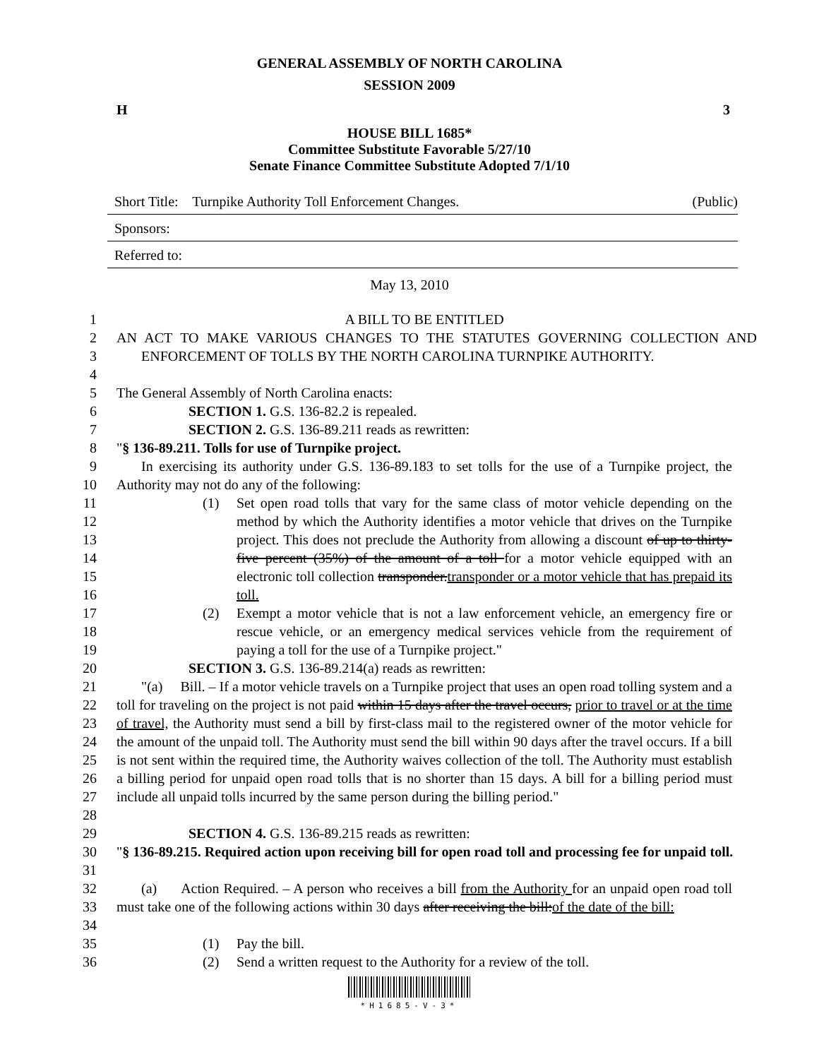GENERAL ASSEMBLY OF NORTH CAROLINA
SESSION 2009
H 3
HOUSE BILL 1685*
Committee Substitute Favorable 5/27/10
Senate Finance Committee Substitute Adopted 7/1/10
Short Title: Turnpike Authority Toll Enforcement Changes. (Public)
Sponsors:
Referred to:
May 13, 2010
1 A BILL TO BE ENTITLED
2
3
4
AN ACT TO MAKE VARIOUS CHANGES TO THE STATUTES GOVERNING COLLECTION AND ENFORCEMENT OF TOLLS BY THE NORTH CAROLINA TURNPIKE AUTHORITY.
5 The General Assembly of North Carolina enacts:
6 SECTION 1. G.S. 136-82.2 is repealed.
7 SECTION 2. G.S. 136-89.211 reads as rewritten:
8 "§ 136-89.211. Tolls for use of Turnpike project.
9
10
In exercising its authority under G.S. 136-89.183 to set tolls for the use of a Turnpike project, the Authority may not do any of the following:
11
12
13
14
15
16
(1) Set open road tolls that vary for the same class of motor vehicle depending on the method by which the Authority identifies a motor vehicle that drives on the Turnpike project. This does not preclude the Authority from allowing a discount of up to thirty-five percent (35%) of the amount of a toll for a motor vehicle equipped with an electronic toll collection transponder.transponder or a motor vehicle that has prepaid its toll.
17
18
19
(2) Exempt a motor vehicle that is not a law enforcement vehicle, an emergency fire or rescue vehicle, or an emergency medical services vehicle from the requirement of paying a toll for the use of a Turnpike project."
20 SECTION 3. G.S. 136-89.214(a) reads as rewritten:
21
22
23
24
25
26
27
28
"(a) Bill. – If a motor vehicle travels on a Turnpike project that uses an open road tolling system and a toll for traveling on the project is not paid within 15 days after the travel occurs, prior to travel or at the time of travel, the Authority must send a bill by first-class mail to the registered owner of the motor vehicle for the amount of the unpaid toll. The Authority must send the bill within 90 days after the travel occurs. If a bill is not sent within the required time, the Authority waives collection of the toll. The Authority must establish a billing period for unpaid open road tolls that is no shorter than 15 days. A bill for a billing period must include all unpaid tolls incurred by the same person during the billing period."
29 SECTION 4. G.S. 136-89.215 reads as rewritten:
30
31
"§ 136-89.215. Required action upon receiving bill for open road toll and processing fee for unpaid toll.
32
33
34
(a) Action Required. – A person who receives a bill from the Authority for an unpaid open road toll must take one of the following actions within 30 days after receiving the bill:of the date of the bill:
35 (1) Pay the bill.
36 (2) Send a written request to the Authority for a review of the toll.
*H1685-V-3*